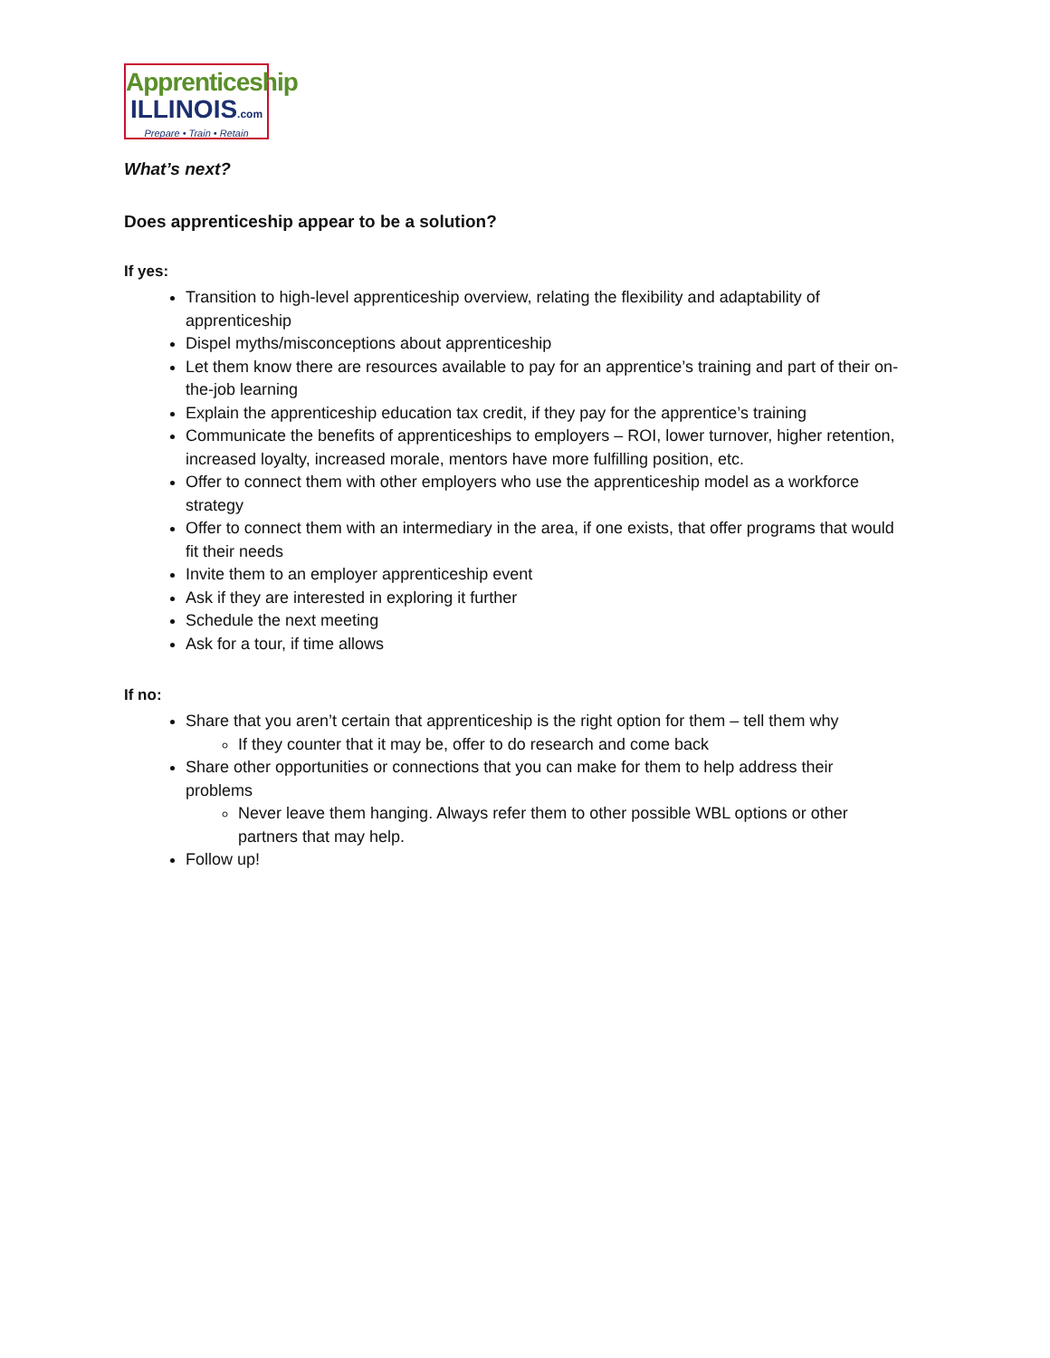Apprenticeship
ILLINOIS.com
Prepare • Train • Retain
What’s next?
Does apprenticeship appear to be a solution?
If yes:
Transition to high-level apprenticeship overview, relating the flexibility and adaptability of apprenticeship
Dispel myths/misconceptions about apprenticeship
Let them know there are resources available to pay for an apprentice’s training and part of their on-the-job learning
Explain the apprenticeship education tax credit, if they pay for the apprentice’s training
Communicate the benefits of apprenticeships to employers – ROI, lower turnover, higher retention, increased loyalty, increased morale, mentors have more fulfilling position, etc.
Offer to connect them with other employers who use the apprenticeship model as a workforce strategy
Offer to connect them with an intermediary in the area, if one exists, that offer programs that would fit their needs
Invite them to an employer apprenticeship event
Ask if they are interested in exploring it further
Schedule the next meeting
Ask for a tour, if time allows
If no:
Share that you aren’t certain that apprenticeship is the right option for them – tell them why
If they counter that it may be, offer to do research and come back
Share other opportunities or connections that you can make for them to help address their problems
Never leave them hanging. Always refer them to other possible WBL options or other partners that may help.
Follow up!